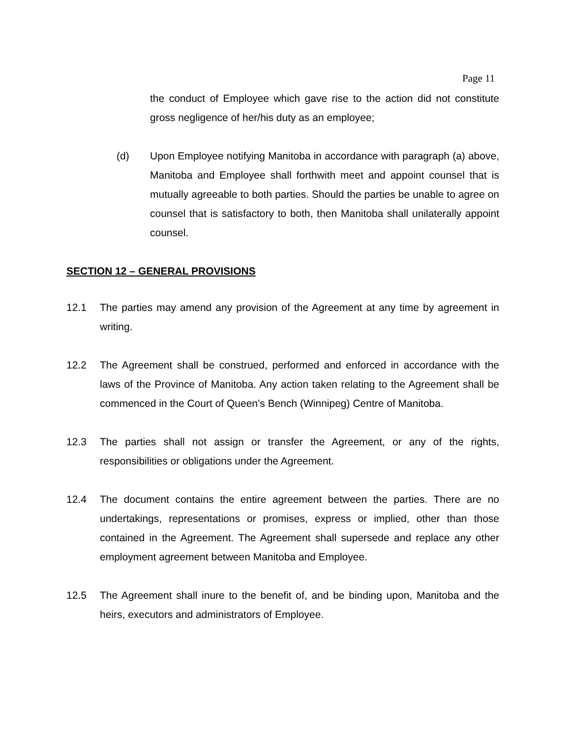Page 11
the conduct of Employee which gave rise to the action did not constitute gross negligence of her/his duty as an employee;
(d) Upon Employee notifying Manitoba in accordance with paragraph (a) above, Manitoba and Employee shall forthwith meet and appoint counsel that is mutually agreeable to both parties. Should the parties be unable to agree on counsel that is satisfactory to both, then Manitoba shall unilaterally appoint counsel.
SECTION 12 – GENERAL PROVISIONS
12.1 The parties may amend any provision of the Agreement at any time by agreement in writing.
12.2 The Agreement shall be construed, performed and enforced in accordance with the laws of the Province of Manitoba. Any action taken relating to the Agreement shall be commenced in the Court of Queen’s Bench (Winnipeg) Centre of Manitoba.
12.3 The parties shall not assign or transfer the Agreement, or any of the rights, responsibilities or obligations under the Agreement.
12.4 The document contains the entire agreement between the parties. There are no undertakings, representations or promises, express or implied, other than those contained in the Agreement. The Agreement shall supersede and replace any other employment agreement between Manitoba and Employee.
12.5 The Agreement shall inure to the benefit of, and be binding upon, Manitoba and the heirs, executors and administrators of Employee.